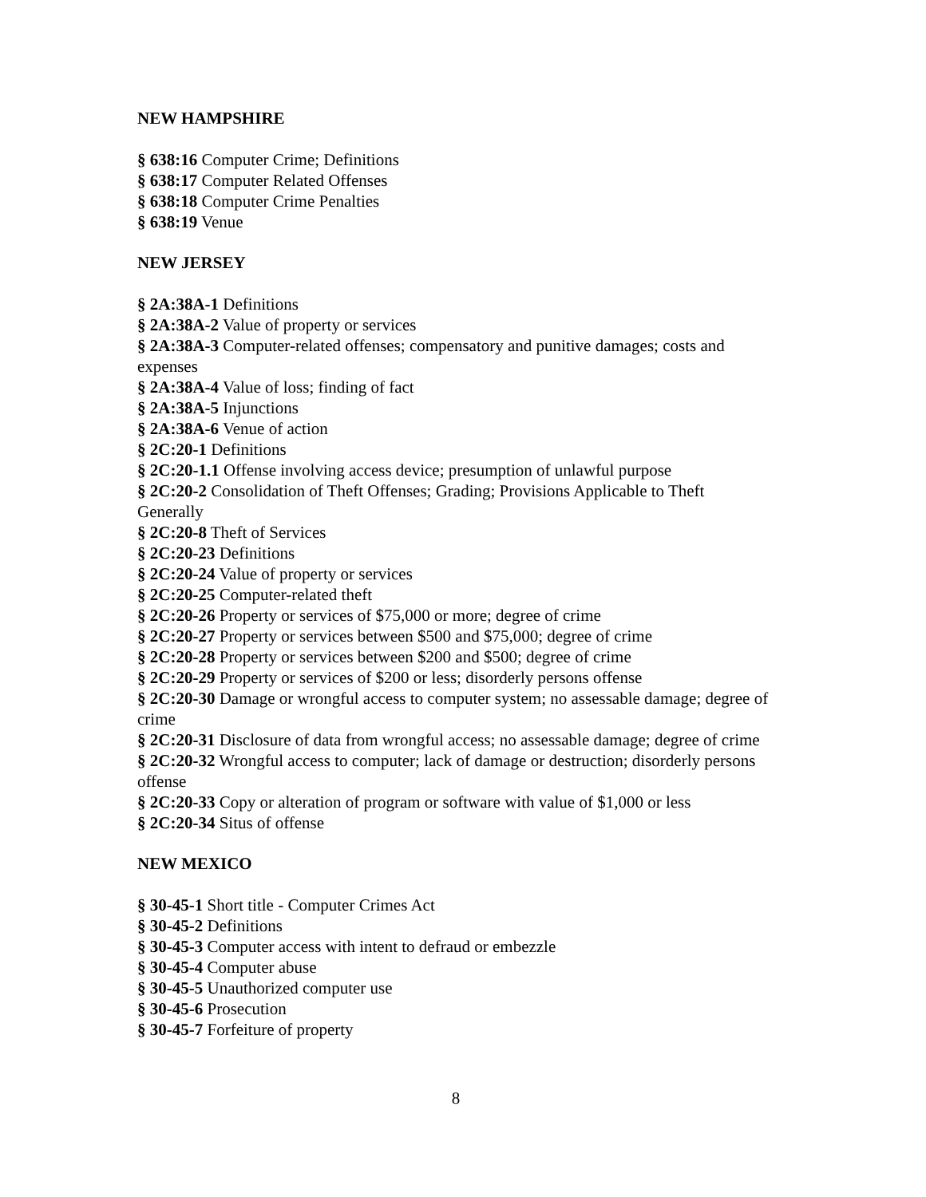NEW HAMPSHIRE
§ 638:16 Computer Crime; Definitions
§ 638:17 Computer Related Offenses
§ 638:18 Computer Crime Penalties
§ 638:19 Venue
NEW JERSEY
§ 2A:38A-1 Definitions
§ 2A:38A-2 Value of property or services
§ 2A:38A-3 Computer-related offenses; compensatory and punitive damages; costs and expenses
§ 2A:38A-4 Value of loss; finding of fact
§ 2A:38A-5 Injunctions
§ 2A:38A-6 Venue of action
§ 2C:20-1 Definitions
§ 2C:20-1.1 Offense involving access device; presumption of unlawful purpose
§ 2C:20-2 Consolidation of Theft Offenses; Grading; Provisions Applicable to Theft Generally
§ 2C:20-8 Theft of Services
§ 2C:20-23 Definitions
§ 2C:20-24 Value of property or services
§ 2C:20-25 Computer-related theft
§ 2C:20-26 Property or services of $75,000 or more; degree of crime
§ 2C:20-27 Property or services between $500 and $75,000; degree of crime
§ 2C:20-28 Property or services between $200 and $500; degree of crime
§ 2C:20-29 Property or services of $200 or less; disorderly persons offense
§ 2C:20-30 Damage or wrongful access to computer system; no assessable damage; degree of crime
§ 2C:20-31 Disclosure of data from wrongful access; no assessable damage; degree of crime
§ 2C:20-32 Wrongful access to computer; lack of damage or destruction; disorderly persons offense
§ 2C:20-33 Copy or alteration of program or software with value of $1,000 or less
§ 2C:20-34 Situs of offense
NEW MEXICO
§ 30-45-1 Short title - Computer Crimes Act
§ 30-45-2 Definitions
§ 30-45-3 Computer access with intent to defraud or embezzle
§ 30-45-4 Computer abuse
§ 30-45-5 Unauthorized computer use
§ 30-45-6 Prosecution
§ 30-45-7 Forfeiture of property
8